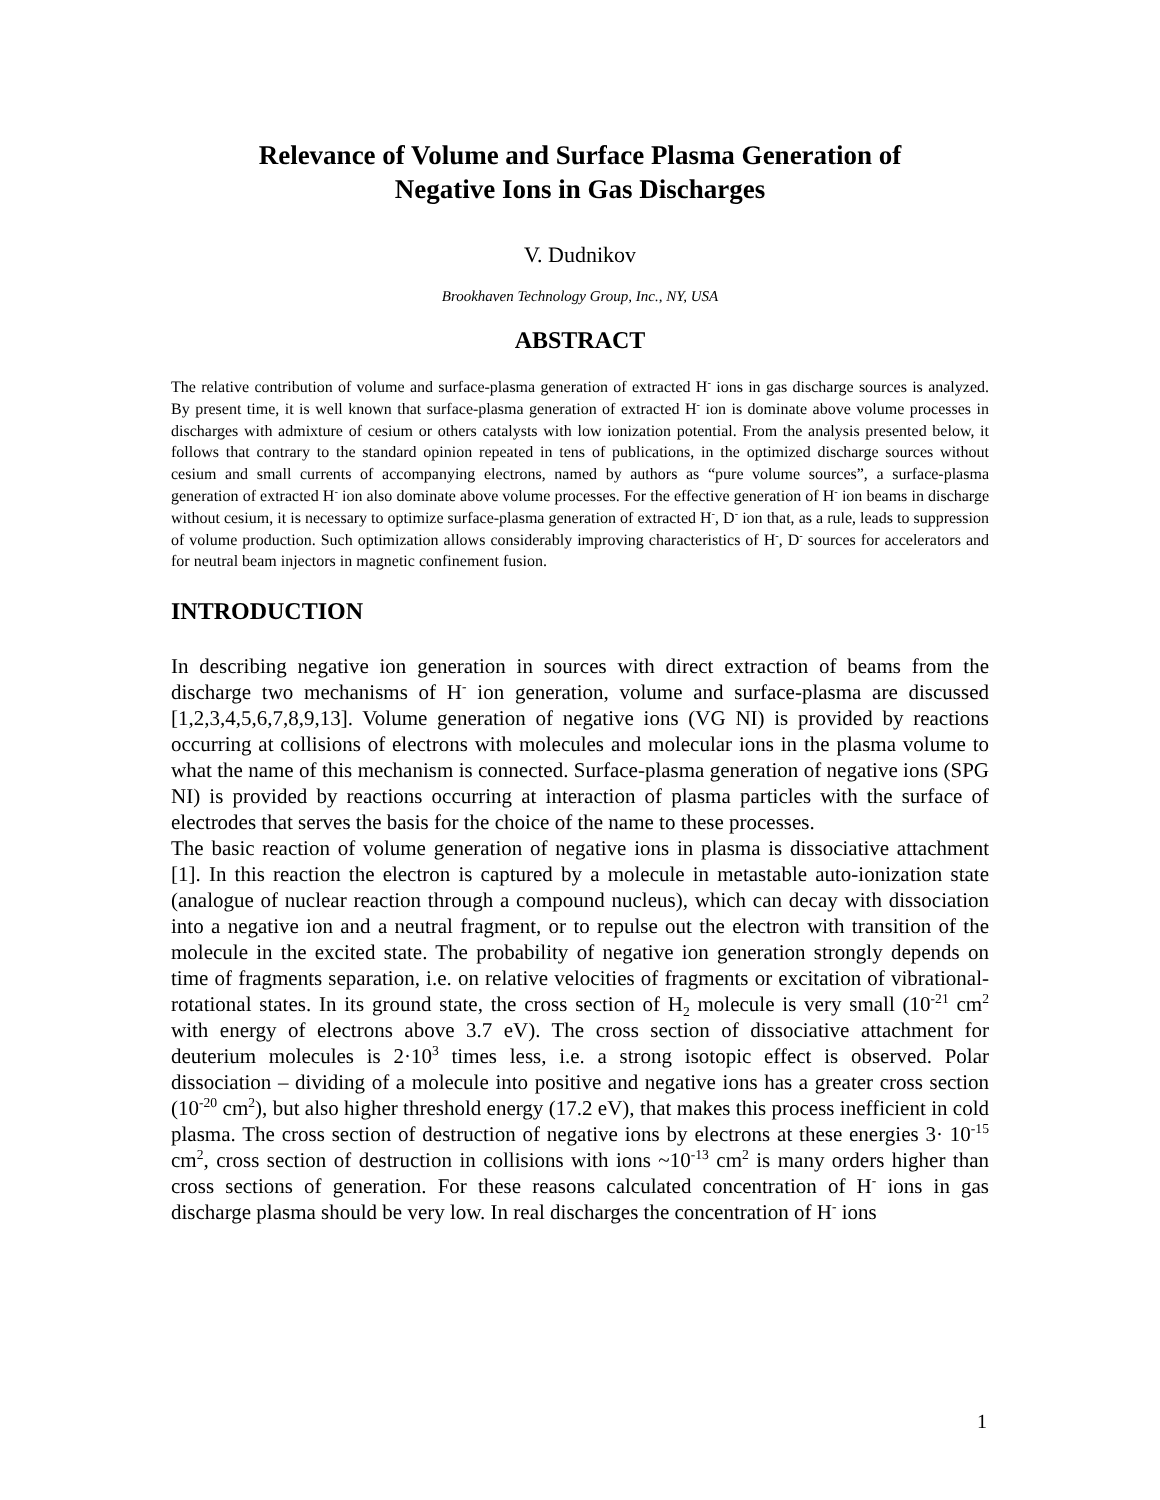Relevance of Volume and Surface Plasma Generation of
Negative Ions in Gas Discharges
V. Dudnikov
Brookhaven Technology Group, Inc., NY, USA
ABSTRACT
The relative contribution of volume and surface-plasma generation of extracted H<sup>-</sup> ions in gas discharge sources is analyzed. By present time, it is well known that surface-plasma generation of extracted H<sup>-</sup> ion is dominate above volume processes in discharges with admixture of cesium or others catalysts with low ionization potential. From the analysis presented below, it follows that contrary to the standard opinion repeated in tens of publications, in the optimized discharge sources without cesium and small currents of accompanying electrons, named by authors as “pure volume sources”, a surface-plasma generation of extracted H<sup>-</sup> ion also dominate above volume processes. For the effective generation of H<sup>-</sup> ion beams in discharge without cesium, it is necessary to optimize surface-plasma generation of extracted H<sup>-</sup>, D<sup>-</sup> ion that, as a rule, leads to suppression of volume production. Such optimization allows considerably improving characteristics of H<sup>-</sup>, D<sup>-</sup> sources for accelerators and for neutral beam injectors in magnetic confinement fusion.
INTRODUCTION
In describing negative ion generation in sources with direct extraction of beams from the discharge two mechanisms of H<sup>-</sup> ion generation, volume and surface-plasma are discussed [1,2,3,4,5,6,7,8,9,13]. Volume generation of negative ions (VG NI) is provided by reactions occurring at collisions of electrons with molecules and molecular ions in the plasma volume to what the name of this mechanism is connected. Surface-plasma generation of negative ions (SPG NI) is provided by reactions occurring at interaction of plasma particles with the surface of electrodes that serves the basis for the choice of the name to these processes.
The basic reaction of volume generation of negative ions in plasma is dissociative attachment [1]. In this reaction the electron is captured by a molecule in metastable auto-ionization state (analogue of nuclear reaction through a compound nucleus), which can decay with dissociation into a negative ion and a neutral fragment, or to repulse out the electron with transition of the molecule in the excited state. The probability of negative ion generation strongly depends on time of fragments separation, i.e. on relative velocities of fragments or excitation of vibrational-rotational states. In its ground state, the cross section of H<sub>2</sub> molecule is very small (10<sup>-21</sup> cm<sup>2</sup> with energy of electrons above 3.7 eV). The cross section of dissociative attachment for deuterium molecules is 2·10<sup>3</sup> times less, i.e. a strong isotopic effect is observed. Polar dissociation – dividing of a molecule into positive and negative ions has a greater cross section (10<sup>-20</sup> cm<sup>2</sup>), but also higher threshold energy (17.2 eV), that makes this process inefficient in cold plasma. The cross section of destruction of negative ions by electrons at these energies 3· 10<sup>-15</sup> cm<sup>2</sup>, cross section of destruction in collisions with ions ~10<sup>-13</sup> cm<sup>2</sup> is many orders higher than cross sections of generation. For these reasons calculated concentration of H<sup>-</sup> ions in gas discharge plasma should be very low. In real discharges the concentration of H<sup>-</sup> ions
1